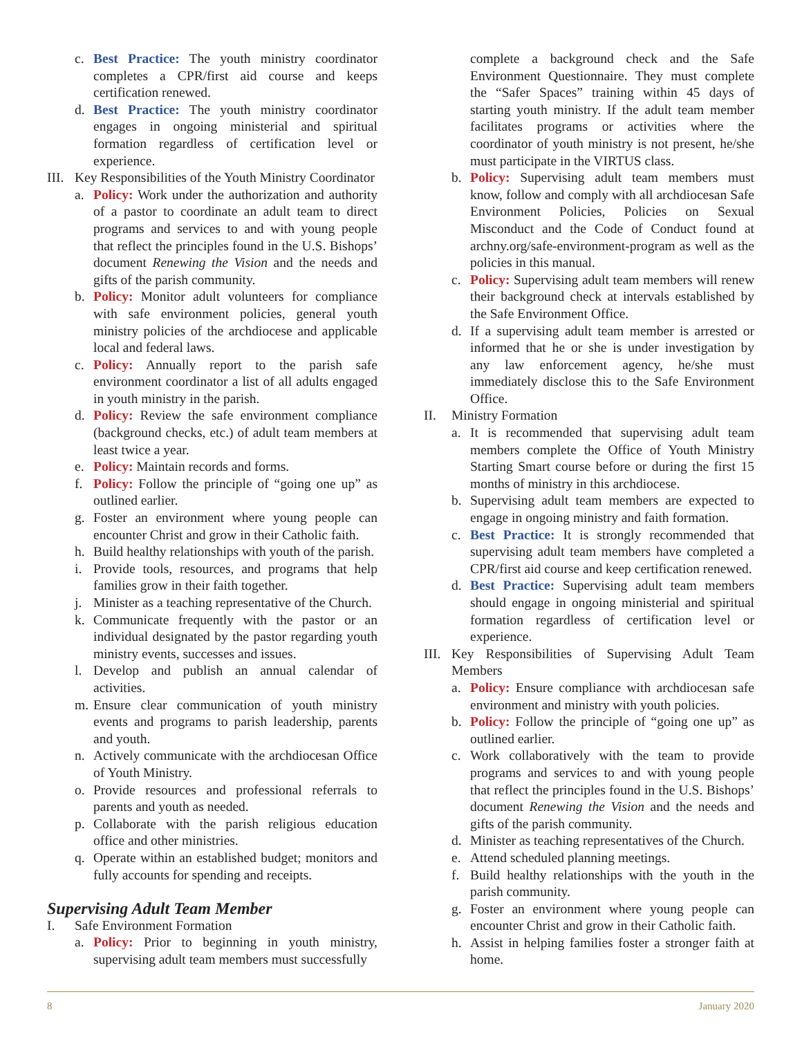c. Best Practice: The youth ministry coordinator completes a CPR/first aid course and keeps certification renewed.
d. Best Practice: The youth ministry coordinator engages in ongoing ministerial and spiritual formation regardless of certification level or experience.
III. Key Responsibilities of the Youth Ministry Coordinator
a. Policy: Work under the authorization and authority of a pastor to coordinate an adult team to direct programs and services to and with young people that reflect the principles found in the U.S. Bishops’ document Renewing the Vision and the needs and gifts of the parish community.
b. Policy: Monitor adult volunteers for compliance with safe environment policies, general youth ministry policies of the archdiocese and applicable local and federal laws.
c. Policy: Annually report to the parish safe environment coordinator a list of all adults engaged in youth ministry in the parish.
d. Policy: Review the safe environment compliance (background checks, etc.) of adult team members at least twice a year.
e. Policy: Maintain records and forms.
f. Policy: Follow the principle of “going one up” as outlined earlier.
g. Foster an environment where young people can encounter Christ and grow in their Catholic faith.
h. Build healthy relationships with youth of the parish.
i. Provide tools, resources, and programs that help families grow in their faith together.
j. Minister as a teaching representative of the Church.
k. Communicate frequently with the pastor or an individual designated by the pastor regarding youth ministry events, successes and issues.
l. Develop and publish an annual calendar of activities.
m. Ensure clear communication of youth ministry events and programs to parish leadership, parents and youth.
n. Actively communicate with the archdiocesan Office of Youth Ministry.
o. Provide resources and professional referrals to parents and youth as needed.
p. Collaborate with the parish religious education office and other ministries.
q. Operate within an established budget; monitors and fully accounts for spending and receipts.
Supervising Adult Team Member
I. Safe Environment Formation
a. Policy: Prior to beginning in youth ministry, supervising adult team members must successfully
complete a background check and the Safe Environment Questionnaire. They must complete the “Safer Spaces” training within 45 days of starting youth ministry. If the adult team member facilitates programs or activities where the coordinator of youth ministry is not present, he/she must participate in the VIRTUS class.
b. Policy: Supervising adult team members must know, follow and comply with all archdiocesan Safe Environment Policies, Policies on Sexual Misconduct and the Code of Conduct found at archny.org/safe-environment-program as well as the policies in this manual.
c. Policy: Supervising adult team members will renew their background check at intervals established by the Safe Environment Office.
d. If a supervising adult team member is arrested or informed that he or she is under investigation by any law enforcement agency, he/she must immediately disclose this to the Safe Environment Office.
II. Ministry Formation
a. It is recommended that supervising adult team members complete the Office of Youth Ministry Starting Smart course before or during the first 15 months of ministry in this archdiocese.
b. Supervising adult team members are expected to engage in ongoing ministry and faith formation.
c. Best Practice: It is strongly recommended that supervising adult team members have completed a CPR/first aid course and keep certification renewed.
d. Best Practice: Supervising adult team members should engage in ongoing ministerial and spiritual formation regardless of certification level or experience.
III. Key Responsibilities of Supervising Adult Team Members
a. Policy: Ensure compliance with archdiocesan safe environment and ministry with youth policies.
b. Policy: Follow the principle of “going one up” as outlined earlier.
c. Work collaboratively with the team to provide programs and services to and with young people that reflect the principles found in the U.S. Bishops’ document Renewing the Vision and the needs and gifts of the parish community.
d. Minister as teaching representatives of the Church.
e. Attend scheduled planning meetings.
f. Build healthy relationships with the youth in the parish community.
g. Foster an environment where young people can encounter Christ and grow in their Catholic faith.
h. Assist in helping families foster a stronger faith at home.
8 January 2020